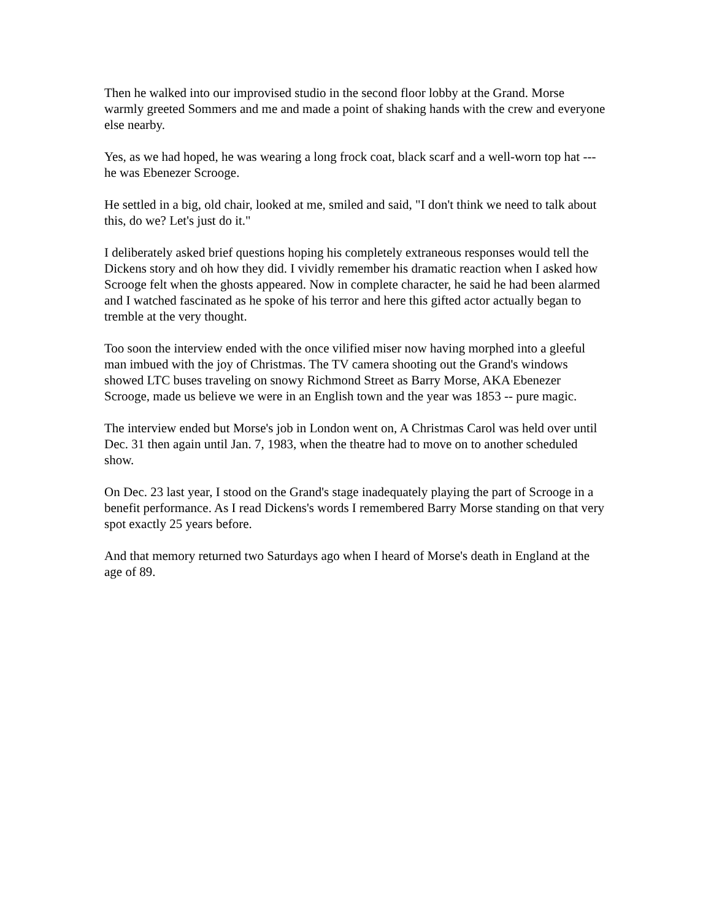Then he walked into our improvised studio in the second floor lobby at the Grand. Morse warmly greeted Sommers and me and made a point of shaking hands with the crew and everyone else nearby.
Yes, as we had hoped, he was wearing a long frock coat, black scarf and a well-worn top hat --- he was Ebenezer Scrooge.
He settled in a big, old chair, looked at me, smiled and said, "I don't think we need to talk about this, do we? Let's just do it."
I deliberately asked brief questions hoping his completely extraneous responses would tell the Dickens story and oh how they did. I vividly remember his dramatic reaction when I asked how Scrooge felt when the ghosts appeared. Now in complete character, he said he had been alarmed and I watched fascinated as he spoke of his terror and here this gifted actor actually began to tremble at the very thought.
Too soon the interview ended with the once vilified miser now having morphed into a gleeful man imbued with the joy of Christmas. The TV camera shooting out the Grand's windows showed LTC buses traveling on snowy Richmond Street as Barry Morse, AKA Ebenezer Scrooge, made us believe we were in an English town and the year was 1853 -- pure magic.
The interview ended but Morse's job in London went on, A Christmas Carol was held over until Dec. 31 then again until Jan. 7, 1983, when the theatre had to move on to another scheduled show.
On Dec. 23 last year, I stood on the Grand's stage inadequately playing the part of Scrooge in a benefit performance. As I read Dickens's words I remembered Barry Morse standing on that very spot exactly 25 years before.
And that memory returned two Saturdays ago when I heard of Morse's death in England at the age of 89.